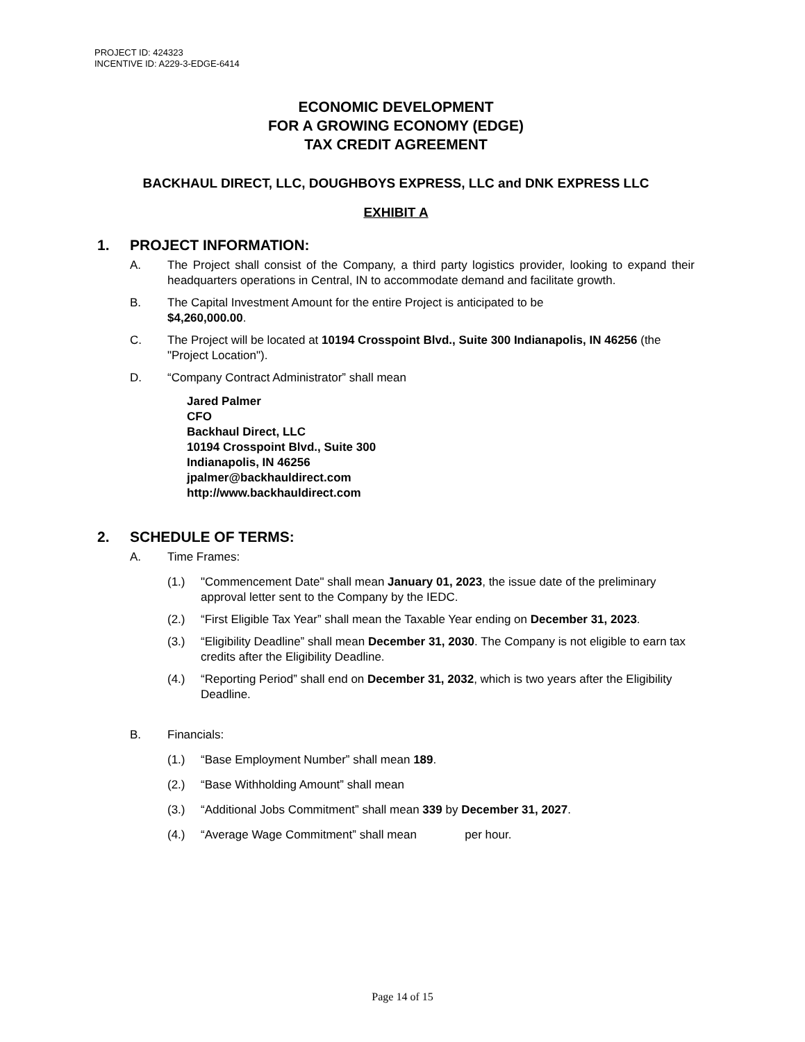PROJECT ID: 424323
INCENTIVE ID: A229-3-EDGE-6414
ECONOMIC DEVELOPMENT
FOR A GROWING ECONOMY (EDGE)
TAX CREDIT AGREEMENT
BACKHAUL DIRECT, LLC, DOUGHBOYS EXPRESS, LLC and DNK EXPRESS LLC
EXHIBIT A
1. PROJECT INFORMATION:
A. The Project shall consist of the Company, a third party logistics provider, looking to expand their headquarters operations in Central, IN to accommodate demand and facilitate growth.
B. The Capital Investment Amount for the entire Project is anticipated to be
$4,260,000.00.
C. The Project will be located at 10194 Crosspoint Blvd., Suite 300 Indianapolis, IN 46256 (the "Project Location").
D. “Company Contract Administrator” shall mean
Jared Palmer
CFO
Backhaul Direct, LLC
10194 Crosspoint Blvd., Suite 300
Indianapolis, IN 46256
jpalmer@backhauldirect.com
http://www.backhauldirect.com
2. SCHEDULE OF TERMS:
A. Time Frames:
(1.) "Commencement Date" shall mean January 01, 2023, the issue date of the preliminary approval letter sent to the Company by the IEDC.
(2.) “First Eligible Tax Year” shall mean the Taxable Year ending on December 31, 2023.
(3.) “Eligibility Deadline” shall mean December 31, 2030. The Company is not eligible to earn tax credits after the Eligibility Deadline.
(4.) “Reporting Period” shall end on December 31, 2032, which is two years after the Eligibility Deadline.
B. Financials:
(1.) “Base Employment Number” shall mean 189.
(2.) “Base Withholding Amount” shall mean
(3.) “Additional Jobs Commitment” shall mean 339 by December 31, 2027.
(4.) “Average Wage Commitment” shall mean per hour.
Page 14 of 15